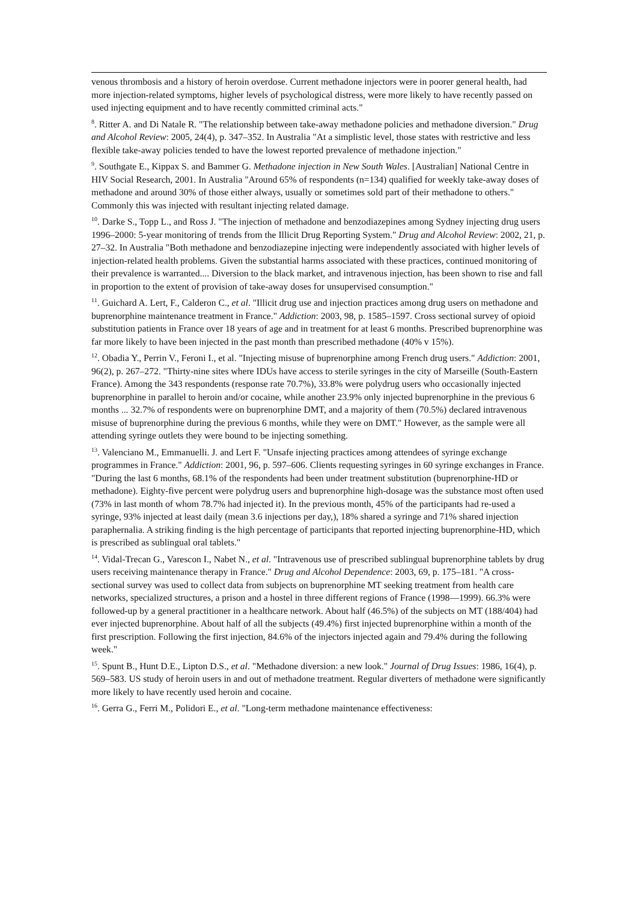venous thrombosis and a history of heroin overdose. Current methadone injectors were in poorer general health, had more injection-related symptoms, higher levels of psychological distress, were more likely to have recently passed on used injecting equipment and to have recently committed criminal acts."
<sup>8</sup>. Ritter A. and Di Natale R. "The relationship between take-away methadone policies and methadone diversion." Drug and Alcohol Review: 2005, 24(4), p. 347–352. In Australia "At a simplistic level, those states with restrictive and less flexible take-away policies tended to have the lowest reported prevalence of methadone injection."
<sup>9</sup>. Southgate E., Kippax S. and Bammer G. Methadone injection in New South Wales. [Australian] National Centre in HIV Social Research, 2001. In Australia "Around 65% of respondents (n=134) qualified for weekly take-away doses of methadone and around 30% of those either always, usually or sometimes sold part of their methadone to others." Commonly this was injected with resultant injecting related damage.
<sup>10</sup>. Darke S., Topp L., and Ross J. "The injection of methadone and benzodiazepines among Sydney injecting drug users 1996–2000: 5-year monitoring of trends from the Illicit Drug Reporting System." Drug and Alcohol Review: 2002, 21, p. 27–32. In Australia "Both methadone and benzodiazepine injecting were independently associated with higher levels of injection-related health problems. Given the substantial harms associated with these practices, continued monitoring of their prevalence is warranted.... Diversion to the black market, and intravenous injection, has been shown to rise and fall in proportion to the extent of provision of take-away doses for unsupervised consumption."
<sup>11</sup>. Guichard A. Lert, F., Calderon C., et al. "Illicit drug use and injection practices among drug users on methadone and buprenorphine maintenance treatment in France." Addiction: 2003, 98, p. 1585–1597. Cross sectional survey of opioid substitution patients in France over 18 years of age and in treatment for at least 6 months. Prescribed buprenorphine was far more likely to have been injected in the past month than prescribed methadone (40% v 15%).
<sup>12</sup>. Obadia Y., Perrin V., Feroni I., et al. "Injecting misuse of buprenorphine among French drug users." Addiction: 2001, 96(2), p. 267–272. "Thirty-nine sites where IDUs have access to sterile syringes in the city of Marseille (South-Eastern France). Among the 343 respondents (response rate 70.7%), 33.8% were polydrug users who occasionally injected buprenorphine in parallel to heroin and/or cocaine, while another 23.9% only injected buprenorphine in the previous 6 months ... 32.7% of respondents were on buprenorphine DMT, and a majority of them (70.5%) declared intravenous misuse of buprenorphine during the previous 6 months, while they were on DMT." However, as the sample were all attending syringe outlets they were bound to be injecting something.
<sup>13</sup>. Valenciano M., Emmanuelli. J. and Lert F. "Unsafe injecting practices among attendees of syringe exchange programmes in France." Addiction: 2001, 96, p. 597–606. Clients requesting syringes in 60 syringe exchanges in France. "During the last 6 months, 68.1% of the respondents had been under treatment substitution (buprenorphine-HD or methadone). Eighty-five percent were polydrug users and buprenorphine high-dosage was the substance most often used (73% in last month of whom 78.7% had injected it). In the previous month, 45% of the participants had re-used a syringe, 93% injected at least daily (mean 3.6 injections per day,), 18% shared a syringe and 71% shared injection paraphernalia. A striking finding is the high percentage of participants that reported injecting buprenorphine-HD, which is prescribed as sublingual oral tablets."
<sup>14</sup>. Vidal-Trecan G., Varescon I., Nabet N., et al. "Intravenous use of prescribed sublingual buprenorphine tablets by drug users receiving maintenance therapy in France." Drug and Alcohol Dependence: 2003, 69, p. 175–181. "A cross-sectional survey was used to collect data from subjects on buprenorphine MT seeking treatment from health care networks, specialized structures, a prison and a hostel in three different regions of France (1998—1999). 66.3% were followed-up by a general practitioner in a healthcare network. About half (46.5%) of the subjects on MT (188/404) had ever injected buprenorphine. About half of all the subjects (49.4%) first injected buprenorphine within a month of the first prescription. Following the first injection, 84.6% of the injectors injected again and 79.4% during the following week."
<sup>15</sup>. Spunt B., Hunt D.E., Lipton D.S., et al. "Methadone diversion: a new look." Journal of Drug Issues: 1986, 16(4), p. 569–583. US study of heroin users in and out of methadone treatment. Regular diverters of methadone were significantly more likely to have recently used heroin and cocaine.
<sup>16</sup>. Gerra G., Ferri M., Polidori E., et al. "Long-term methadone maintenance effectiveness: